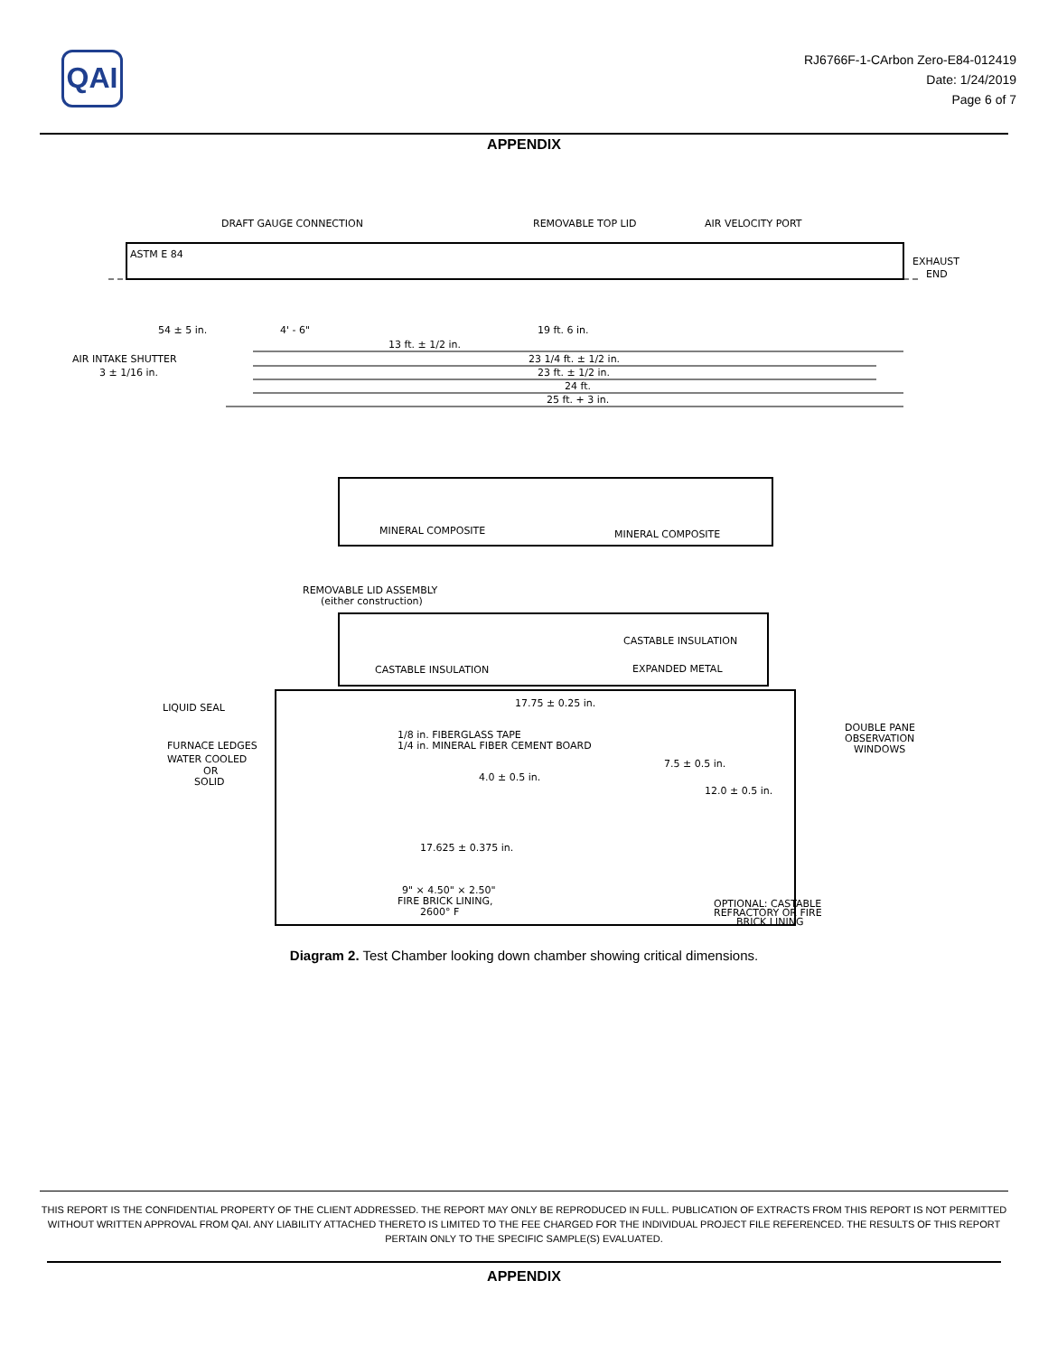QAI
RJ6766F-1-CArbon Zero-E84-012419
Date: 1/24/2019
Page 6 of 7
APPENDIX
DRAFT GAUGE CONNECTION
REMOVABLE TOP LID
AIR VELOCITY PORT
EXHAUST
END
ASTM E 84
AIR INTAKE SHUTTER
3 ± 1/16 in.
54 ± 5 in.
4' - 6"
19 ft. 6 in.
13 ft. ± 1/2 in.
23 1/4 ft. ± 1/2 in.
23 ft. ± 1/2 in.
24 ft.
25 ft. + 3 in.
MINERAL COMPOSITE
MINERAL COMPOSITE
REMOVABLE LID ASSEMBLY
(either construction)
CASTABLE INSULATION
CASTABLE INSULATION
EXPANDED METAL
LIQUID SEAL
FURNACE LEDGES
WATER COOLED
OR
SOLID
17.75 ± 0.25 in.
1/8 in. FIBERGLASS TAPE
1/4 in. MINERAL FIBER CEMENT BOARD
4.0 ± 0.5 in.
17.625 ± 0.375 in.
7.5 ± 0.5 in.
12.0 ± 0.5 in.
DOUBLE PANE
OBSERVATION
WINDOWS
9" × 4.50" × 2.50"
FIRE BRICK LINING,
2600° F
OPTIONAL: CASTABLE
REFRACTORY OR FIRE
BRICK LINING
Diagram 2. Test Chamber looking down chamber showing critical dimensions.
THIS REPORT IS THE CONFIDENTIAL PROPERTY OF THE CLIENT ADDRESSED. THE REPORT MAY ONLY BE REPRODUCED IN FULL. PUBLICATION OF EXTRACTS FROM THIS REPORT IS NOT PERMITTED WITHOUT WRITTEN APPROVAL FROM QAI. ANY LIABILITY ATTACHED THERETO IS LIMITED TO THE FEE CHARGED FOR THE INDIVIDUAL PROJECT FILE REFERENCED. THE RESULTS OF THIS REPORT PERTAIN ONLY TO THE SPECIFIC SAMPLE(S) EVALUATED.
APPENDIX